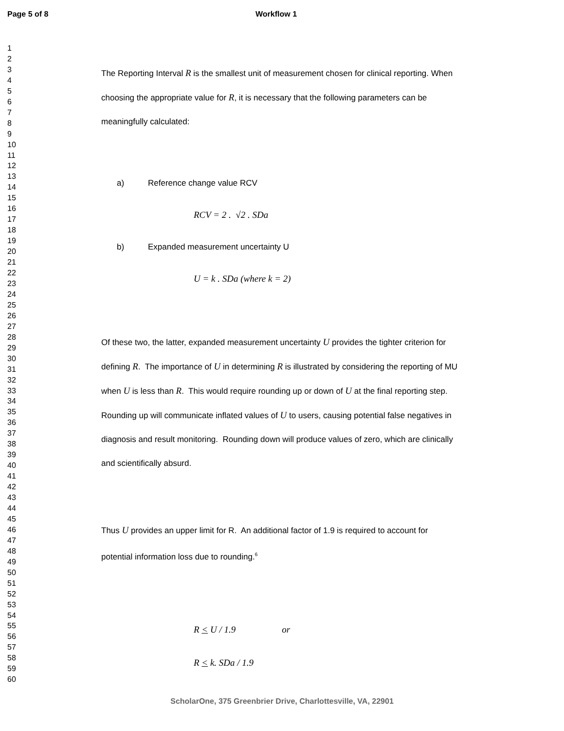Page 5 of 8 Workflow 1
1
2
3
4
5
6
7
8
9
10
11
12
13
14
15
16
17
18
19
20
21
22
23
24
25
26
27
28
29
30
31
32
33
34
35
36
37
38
39
40
41
42
43
44
45
46
47
48
49
50
51
52
53
54
55
56
57
58
59
60
The Reporting Interval R is the smallest unit of measurement chosen for clinical reporting. When choosing the appropriate value for R, it is necessary that the following parameters can be meaningfully calculated:
a) Reference change value RCV
RCV = 2 . √2 . SDa
b) Expanded measurement uncertainty U
U = k . SDa (where k = 2)
Of these two, the latter, expanded measurement uncertainty U provides the tighter criterion for defining R. The importance of U in determining R is illustrated by considering the reporting of MU when U is less than R. This would require rounding up or down of U at the final reporting step. Rounding up will communicate inflated values of U to users, causing potential false negatives in diagnosis and result monitoring. Rounding down will produce values of zero, which are clinically and scientifically absurd.
Thus U provides an upper limit for R. An additional factor of 1.9 is required to account for potential information loss due to rounding.<sup>6</sup>
R < U / 1.9 or
R < k. SDa / 1.9
ScholarOne, 375 Greenbrier Drive, Charlottesville, VA, 22901